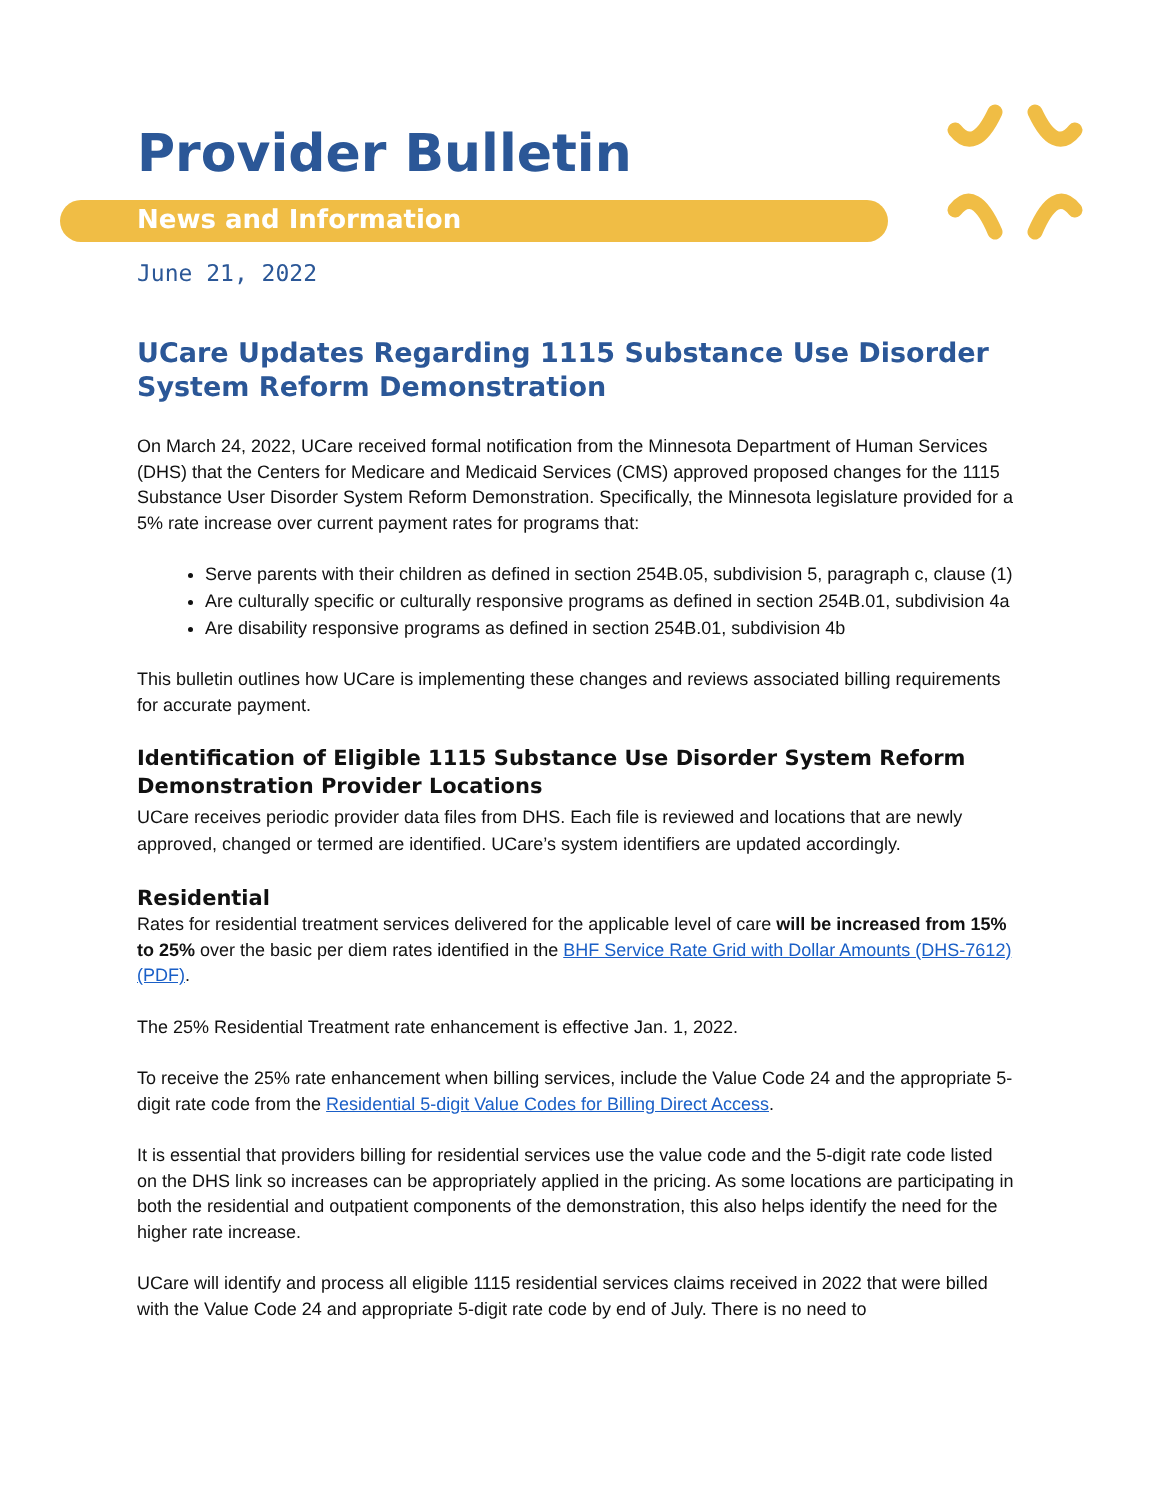Provider Bulletin
News and Information
June 21, 2022
UCare Updates Regarding 1115 Substance Use Disorder System Reform Demonstration
On March 24, 2022, UCare received formal notification from the Minnesota Department of Human Services (DHS) that the Centers for Medicare and Medicaid Services (CMS) approved proposed changes for the 1115 Substance User Disorder System Reform Demonstration. Specifically, the Minnesota legislature provided for a 5% rate increase over current payment rates for programs that:
Serve parents with their children as defined in section 254B.05, subdivision 5, paragraph c, clause (1)
Are culturally specific or culturally responsive programs as defined in section 254B.01, subdivision 4a
Are disability responsive programs as defined in section 254B.01, subdivision 4b
This bulletin outlines how UCare is implementing these changes and reviews associated billing requirements for accurate payment.
Identification of Eligible 1115 Substance Use Disorder System Reform Demonstration Provider Locations
UCare receives periodic provider data files from DHS. Each file is reviewed and locations that are newly approved, changed or termed are identified. UCare’s system identifiers are updated accordingly.
Residential
Rates for residential treatment services delivered for the applicable level of care will be increased from 15% to 25% over the basic per diem rates identified in the BHF Service Rate Grid with Dollar Amounts (DHS-7612) (PDF).
The 25% Residential Treatment rate enhancement is effective Jan. 1, 2022.
To receive the 25% rate enhancement when billing services, include the Value Code 24 and the appropriate 5-digit rate code from the Residential 5-digit Value Codes for Billing Direct Access.
It is essential that providers billing for residential services use the value code and the 5-digit rate code listed on the DHS link so increases can be appropriately applied in the pricing. As some locations are participating in both the residential and outpatient components of the demonstration, this also helps identify the need for the higher rate increase.
UCare will identify and process all eligible 1115 residential services claims received in 2022 that were billed with the Value Code 24 and appropriate 5-digit rate code by end of July. There is no need to